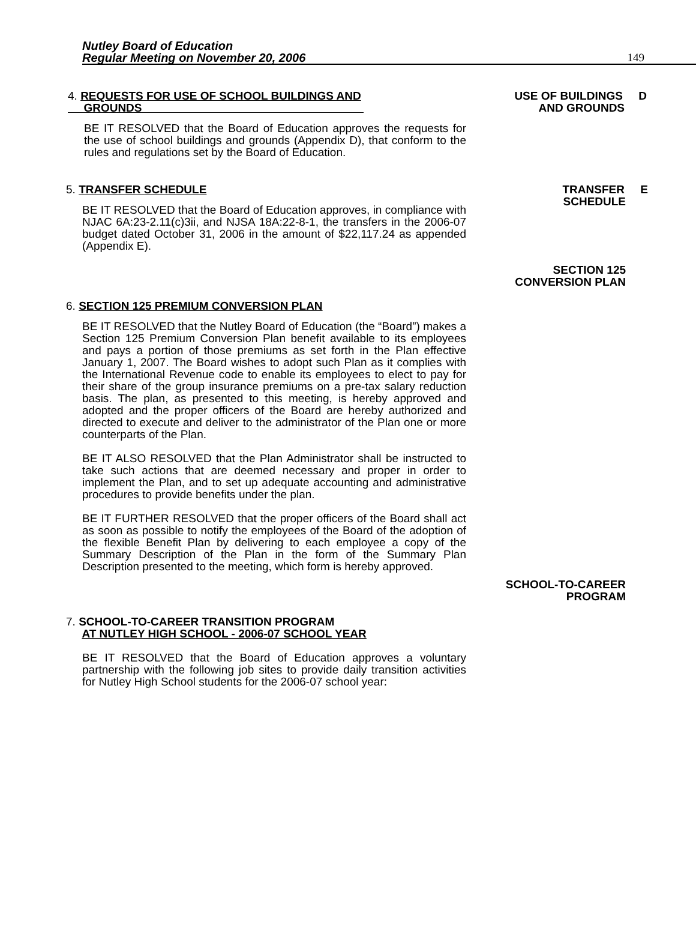Nutley Board of Education
Regular Meeting on November 20, 2006
149
4. REQUESTS FOR USE OF SCHOOL BUILDINGS AND
GROUNDS
BE IT RESOLVED that the Board of Education approves the requests for the use of school buildings and grounds (Appendix D), that conform to the rules and regulations set by the Board of Education.
USE OF BUILDINGS D
AND GROUNDS
5. TRANSFER SCHEDULE
BE IT RESOLVED that the Board of Education approves, in compliance with NJAC 6A:23-2.11(c)3ii, and NJSA 18A:22-8-1, the transfers in the 2006-07 budget dated October 31, 2006 in the amount of $22,117.24 as appended (Appendix E).
TRANSFER E
SCHEDULE
SECTION 125
CONVERSION PLAN
6. SECTION 125 PREMIUM CONVERSION PLAN
BE IT RESOLVED that the Nutley Board of Education (the “Board”) makes a Section 125 Premium Conversion Plan benefit available to its employees and pays a portion of those premiums as set forth in the Plan effective January 1, 2007. The Board wishes to adopt such Plan as it complies with the International Revenue code to enable its employees to elect to pay for their share of the group insurance premiums on a pre-tax salary reduction basis. The plan, as presented to this meeting, is hereby approved and adopted and the proper officers of the Board are hereby authorized and directed to execute and deliver to the administrator of the Plan one or more counterparts of the Plan.
BE IT ALSO RESOLVED that the Plan Administrator shall be instructed to take such actions that are deemed necessary and proper in order to implement the Plan, and to set up adequate accounting and administrative procedures to provide benefits under the plan.
BE IT FURTHER RESOLVED that the proper officers of the Board shall act as soon as possible to notify the employees of the Board of the adoption of the flexible Benefit Plan by delivering to each employee a copy of the Summary Description of the Plan in the form of the Summary Plan Description presented to the meeting, which form is hereby approved.
SCHOOL-TO-CAREER
PROGRAM
7. SCHOOL-TO-CAREER TRANSITION PROGRAM
AT NUTLEY HIGH SCHOOL - 2006-07 SCHOOL YEAR
BE IT RESOLVED that the Board of Education approves a voluntary partnership with the following job sites to provide daily transition activities for Nutley High School students for the 2006-07 school year: